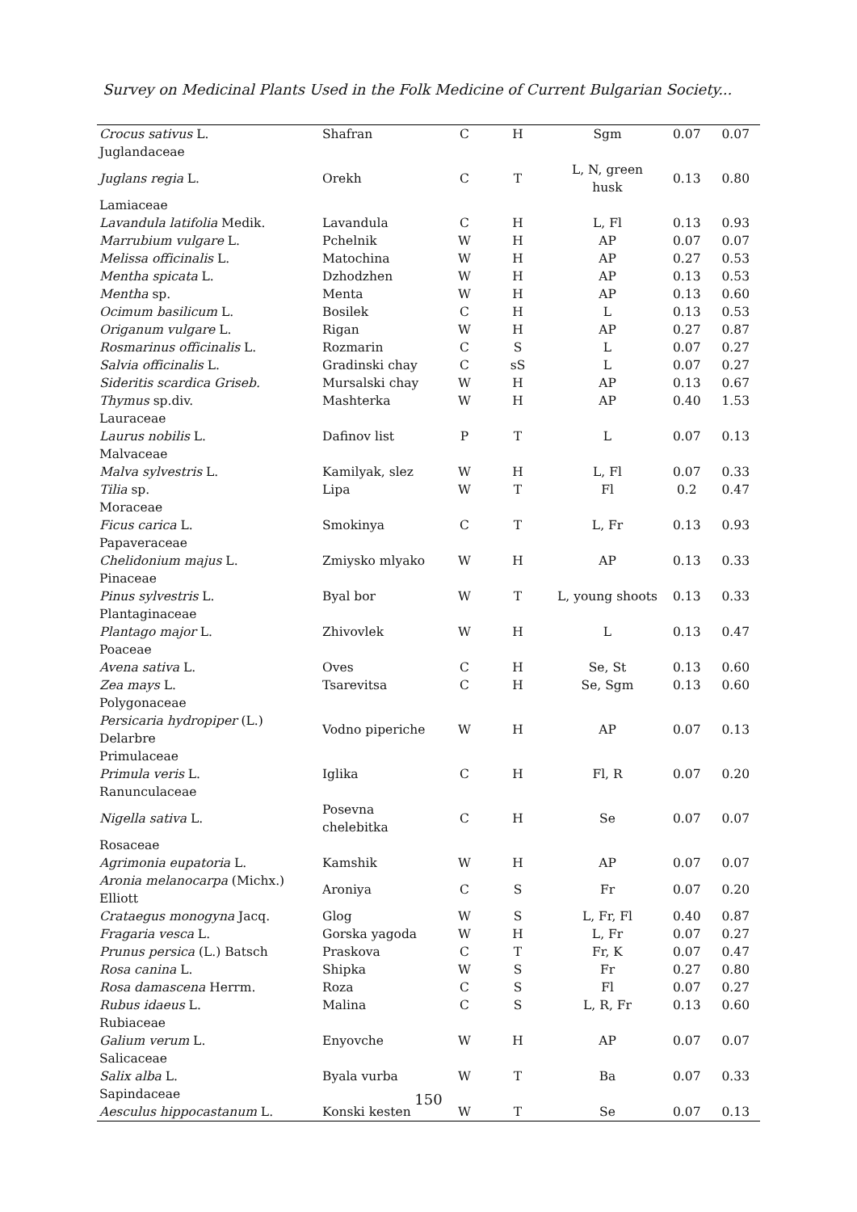Survey on Medicinal Plants Used in the Folk Medicine of Current Bulgarian Society...
| Crocus sativus L. | Shafran | C | H | Sgm | 0.07 | 0.07 |
| Juglandaceae | | | | | | |
| Juglans regia L. | Orekh | C | T | L, N, green husk | 0.13 | 0.80 |
| Lamiaceae | | | | | | |
| Lavandula latifolia Medik. | Lavandula | C | H | L, Fl | 0.13 | 0.93 |
| Marrubium vulgare L. | Pchelnik | W | H | AP | 0.07 | 0.07 |
| Melissa officinalis L. | Matochina | W | H | AP | 0.27 | 0.53 |
| Mentha spicata L. | Dzhodzhen | W | H | AP | 0.13 | 0.53 |
| Mentha sp. | Menta | W | H | AP | 0.13 | 0.60 |
| Ocimum basilicum L. | Bosilek | C | H | L | 0.13 | 0.53 |
| Origanum vulgare L. | Rigan | W | H | AP | 0.27 | 0.87 |
| Rosmarinus officinalis L. | Rozmarin | C | S | L | 0.07 | 0.27 |
| Salvia officinalis L. | Gradinski chay | C | sS | L | 0.07 | 0.27 |
| Sideritis scardica Griseb. | Mursalski chay | W | H | AP | 0.13 | 0.67 |
| Thymus sp.div. | Mashterka | W | H | AP | 0.40 | 1.53 |
| Lauraceae | | | | | | |
| Laurus nobilis L. | Dafinov list | P | T | L | 0.07 | 0.13 |
| Malvaceae | | | | | | |
| Malva sylvestris L. | Kamilyak, slez | W | H | L, Fl | 0.07 | 0.33 |
| Tilia sp. | Lipa | W | T | Fl | 0.2 | 0.47 |
| Moraceae | | | | | | |
| Ficus carica L. | Smokinya | C | T | L, Fr | 0.13 | 0.93 |
| Papaveraceae | | | | | | |
| Chelidonium majus L. | Zmiysko mlyako | W | H | AP | 0.13 | 0.33 |
| Pinaceae | | | | | | |
| Pinus sylvestris L. | Byal bor | W | T | L, young shoots | 0.13 | 0.33 |
| Plantaginaceae | | | | | | |
| Plantago major L. | Zhivovlek | W | H | L | 0.13 | 0.47 |
| Poaceae | | | | | | |
| Avena sativa L. | Oves | C | H | Se, St | 0.13 | 0.60 |
| Zea mays L. | Tsarevitsa | C | H | Se, Sgm | 0.13 | 0.60 |
| Polygonaceae | | | | | | |
| Persicaria hydropiper (L.) Delarbre | Vodno piperiche | W | H | AP | 0.07 | 0.13 |
| Primulaceae | | | | | | |
| Primula veris L. | Iglika | C | H | Fl, R | 0.07 | 0.20 |
| Ranunculaceae | | | | | | |
| Nigella sativa L. | Posevna chelebitka | C | H | Se | 0.07 | 0.07 |
| Rosaceae | | | | | | |
| Agrimonia eupatoria L. | Kamshik | W | H | AP | 0.07 | 0.07 |
| Aronia melanocarpa (Michx.) Elliott | Aroniya | C | S | Fr | 0.07 | 0.20 |
| Crataegus monogyna Jacq. | Glog | W | S | L, Fr, Fl | 0.40 | 0.87 |
| Fragaria vesca L. | Gorska yagoda | W | H | L, Fr | 0.07 | 0.27 |
| Prunus persica (L.) Batsch | Praskova | C | T | Fr, K | 0.07 | 0.47 |
| Rosa canina L. | Shipka | W | S | Fr | 0.27 | 0.80 |
| Rosa damascena Herrm. | Roza | C | S | Fl | 0.07 | 0.27 |
| Rubus idaeus L. | Malina | C | S | L, R, Fr | 0.13 | 0.60 |
| Rubiaceae | | | | | | |
| Galium verum L. | Enyovche | W | H | AP | 0.07 | 0.07 |
| Salicaceae | | | | | | |
| Salix alba L. | Byala vurba | W | T | Ba | 0.07 | 0.33 |
| Sapindaceae | | | | | | |
| Aesculus hippocastanum L. | Konski kesten | W | T | Se | 0.07 | 0.13 |
150